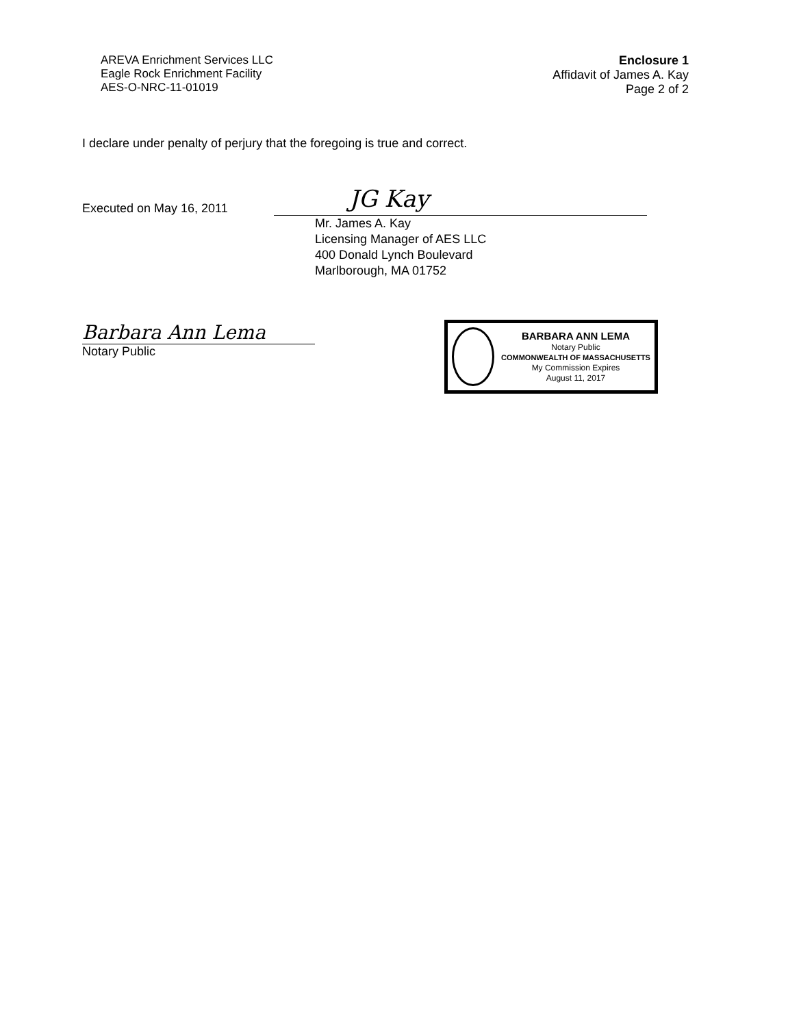AREVA Enrichment Services LLC
Eagle Rock Enrichment Facility
AES-O-NRC-11-01019
Enclosure 1
Affidavit of James A. Kay
Page 2 of 2
I declare under penalty of perjury that the foregoing is true and correct.
Executed on May 16, 2011
JG Kay
Mr. James A. Kay
Licensing Manager of AES LLC
400 Donald Lynch Boulevard
Marlborough, MA 01752
Barbara Ann Lema
Notary Public
BARBARA ANN LEMA
Notary Public
COMMONWEALTH OF MASSACHUSETTS
My Commission Expires
August 11, 2017